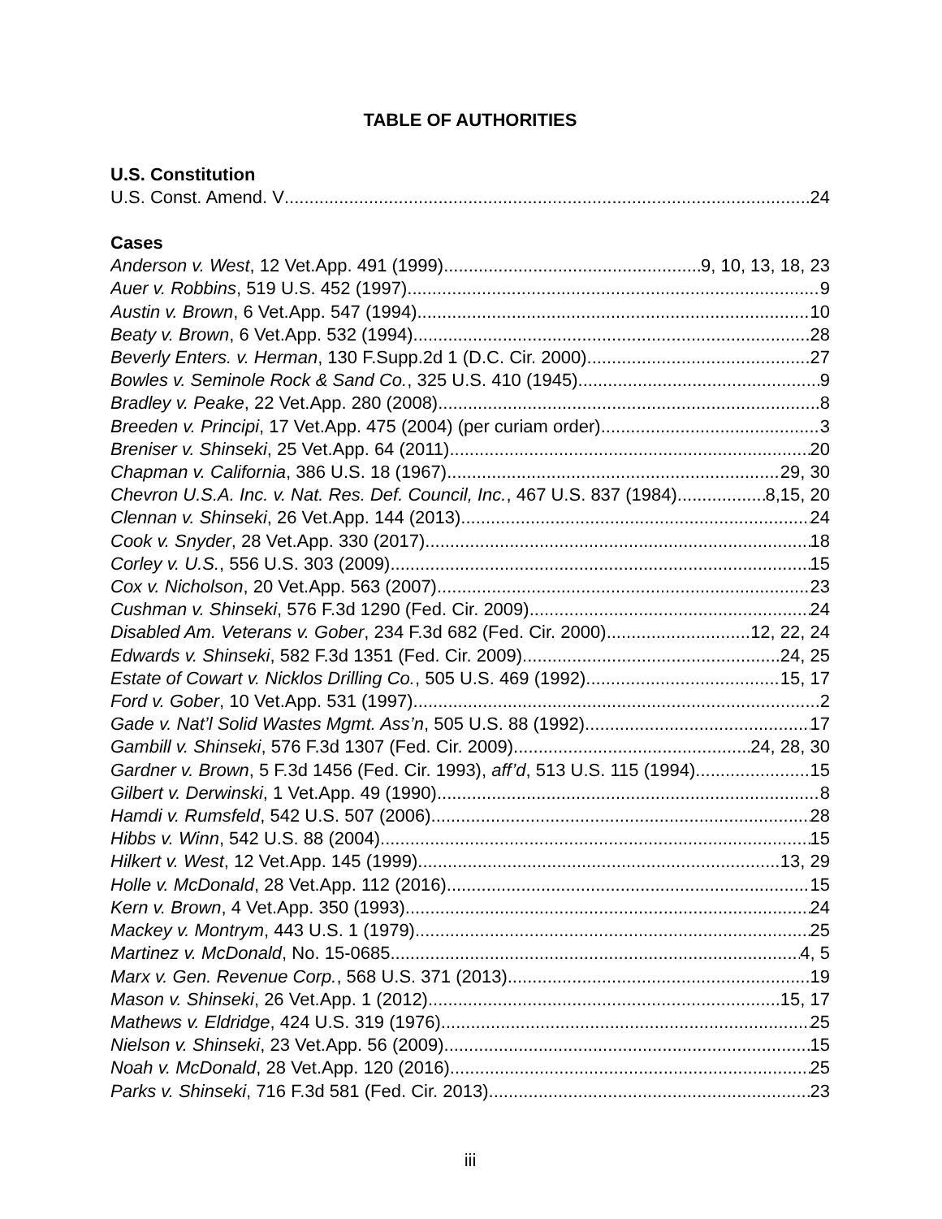TABLE OF AUTHORITIES
U.S. Constitution
U.S. Const. Amend. V 24
Cases
Anderson v. West, 12 Vet.App. 491 (1999) 9, 10, 13, 18, 23
Auer v. Robbins, 519 U.S. 452 (1997) 9
Austin v. Brown, 6 Vet.App. 547 (1994) 10
Beaty v. Brown, 6 Vet.App. 532 (1994) 28
Beverly Enters. v. Herman, 130 F.Supp.2d 1 (D.C. Cir. 2000) 27
Bowles v. Seminole Rock & Sand Co., 325 U.S. 410 (1945) 9
Bradley v. Peake, 22 Vet.App. 280 (2008) 8
Breeden v. Principi, 17 Vet.App. 475 (2004) (per curiam order). 3
Breniser v. Shinseki, 25 Vet.App. 64 (2011) 20
Chapman v. California, 386 U.S. 18 (1967) 29, 30
Chevron U.S.A. Inc. v. Nat. Res. Def. Council, Inc., 467 U.S. 837 (1984). 8,15, 20
Clennan v. Shinseki, 26 Vet.App. 144 (2013) 24
Cook v. Snyder, 28 Vet.App. 330 (2017) 18
Corley v. U.S., 556 U.S. 303 (2009) 15
Cox v. Nicholson, 20 Vet.App. 563 (2007) 23
Cushman v. Shinseki, 576 F.3d 1290 (Fed. Cir. 2009) 24
Disabled Am. Veterans v. Gober, 234 F.3d 682 (Fed. Cir. 2000) 12, 22, 24
Edwards v. Shinseki, 582 F.3d 1351 (Fed. Cir. 2009) 24, 25
Estate of Cowart v. Nicklos Drilling Co., 505 U.S. 469 (1992) 15, 17
Ford v. Gober, 10 Vet.App. 531 (1997) 2
Gade v. Nat’l Solid Wastes Mgmt. Ass’n, 505 U.S. 88 (1992) 17
Gambill v. Shinseki, 576 F.3d 1307 (Fed. Cir. 2009) 24, 28, 30
Gardner v. Brown, 5 F.3d 1456 (Fed. Cir. 1993), aff’d, 513 U.S. 115 (1994) 15
Gilbert v. Derwinski, 1 Vet.App. 49 (1990) 8
Hamdi v. Rumsfeld, 542 U.S. 507 (2006) 28
Hibbs v. Winn, 542 U.S. 88 (2004) 15
Hilkert v. West, 12 Vet.App. 145 (1999) 13, 29
Holle v. McDonald, 28 Vet.App. 112 (2016) 15
Kern v. Brown, 4 Vet.App. 350 (1993) 24
Mackey v. Montrym, 443 U.S. 1 (1979) 25
Martinez v. McDonald, No. 15-0685 4, 5
Marx v. Gen. Revenue Corp., 568 U.S. 371 (2013) 19
Mason v. Shinseki, 26 Vet.App. 1 (2012) 15, 17
Mathews v. Eldridge, 424 U.S. 319 (1976) 25
Nielson v. Shinseki, 23 Vet.App. 56 (2009) 15
Noah v. McDonald, 28 Vet.App. 120 (2016) 25
Parks v. Shinseki, 716 F.3d 581 (Fed. Cir. 2013) 23
iii